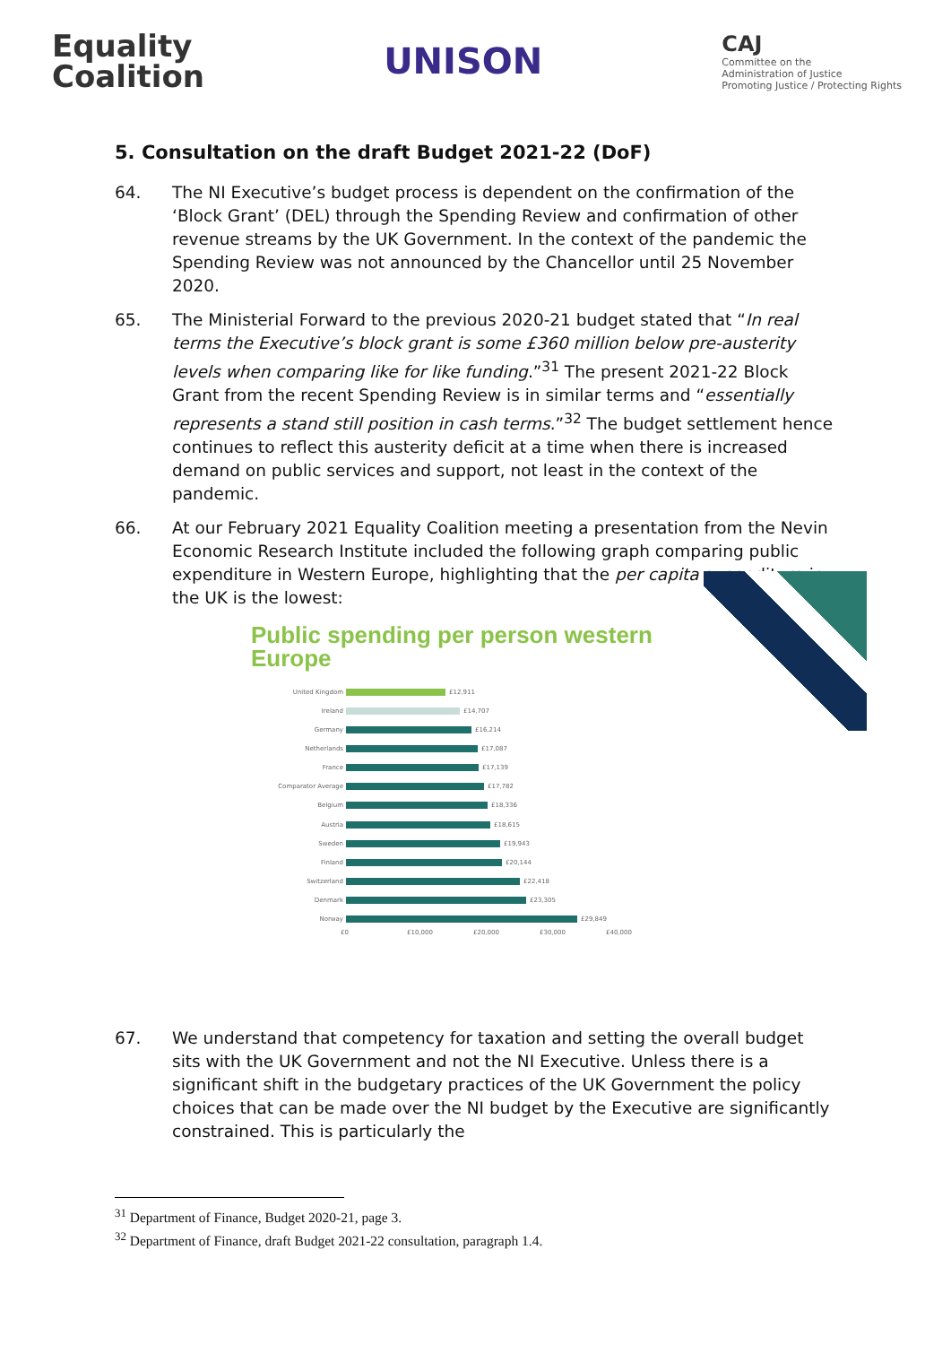Equality
Coalition
UNISON
CAJ
Committee on the
Administration of Justice
Promoting Justice / Protecting Rights
5. Consultation on the draft Budget 2021-22 (DoF)
64. The NI Executive’s budget process is dependent on the confirmation of the ‘Block Grant’ (DEL) through the Spending Review and confirmation of other revenue streams by the UK Government. In the context of the pandemic the Spending Review was not announced by the Chancellor until 25 November 2020.
65. The Ministerial Forward to the previous 2020-21 budget stated that “In real terms the Executive’s block grant is some £360 million below pre-austerity levels when comparing like for like funding.”<sup>31</sup> The present 2021-22 Block Grant from the recent Spending Review is in similar terms and “essentially represents a stand still position in cash terms.”<sup>32</sup> The budget settlement hence continues to reflect this austerity deficit at a time when there is increased demand on public services and support, not least in the context of the pandemic.
66. At our February 2021 Equality Coalition meeting a presentation from the Nevin Economic Research Institute included the following graph comparing public expenditure in Western Europe, highlighting that the per capita expenditure in the UK is the lowest:
Public spending per person western Europe
United Kingdom £12,911
Ireland £14,707
Germany £16,214
Netherlands £17,087
France £17,139
Comparator Average £17,782
Belgium £18,336
Austria £18,615
Sweden £19,943
Finland £20,144
Switzerland £22,418
Denmark £23,305
Norway £29,849
£0 £10,000 £20,000 £30,000 £40,000
67. We understand that competency for taxation and setting the overall budget sits with the UK Government and not the NI Executive. Unless there is a significant shift in the budgetary practices of the UK Government the policy choices that can be made over the NI budget by the Executive are significantly constrained. This is particularly the
<sup>31</sup> Department of Finance, Budget 2020-21, page 3.
<sup>32</sup> Department of Finance, draft Budget 2021-22 consultation, paragraph 1.4.